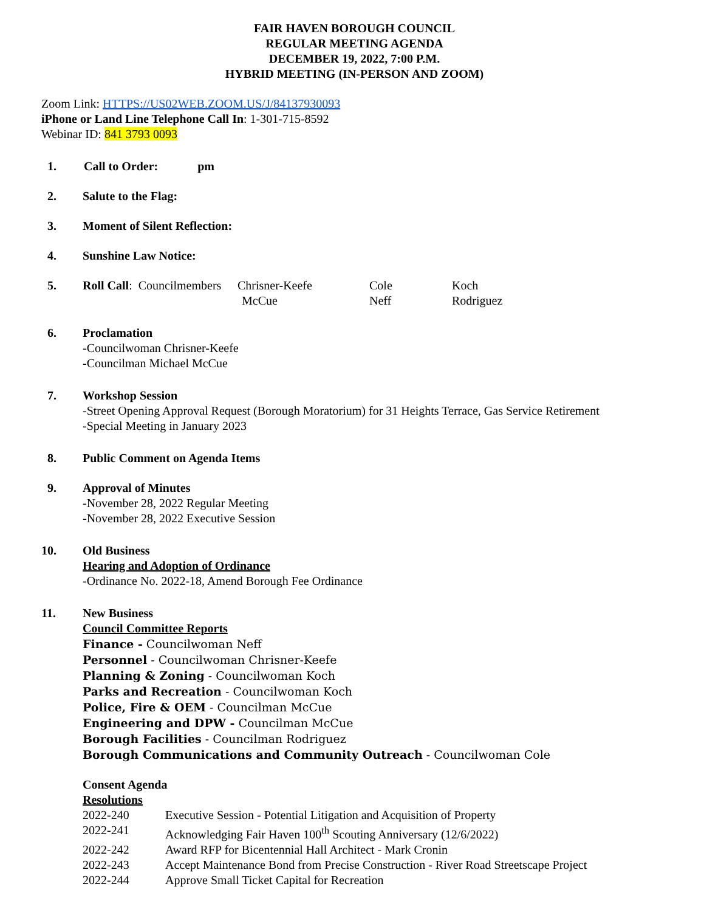FAIR HAVEN BOROUGH COUNCIL
REGULAR MEETING AGENDA
DECEMBER 19, 2022, 7:00 P.M.
HYBRID MEETING (IN-PERSON AND ZOOM)
Zoom Link: HTTPS://US02WEB.ZOOM.US/J/84137930093
iPhone or Land Line Telephone Call In: 1-301-715-8592
Webinar ID: 841 3793 0093
1. Call to Order: pm
2. Salute to the Flag:
3. Moment of Silent Reflection:
4. Sunshine Law Notice:
5.
| Roll Call : Councilmembers | Chrisner-Keefe | Cole | Koch |
| | McCue | Neff | Rodriguez |
6. Proclamation
-Councilwoman Chrisner-Keefe
-Councilman Michael McCue
7. Workshop Session
-Street Opening Approval Request (Borough Moratorium) for 31 Heights Terrace, Gas Service Retirement
-Special Meeting in January 2023
8. Public Comment on Agenda Items
9. Approval of Minutes
-November 28, 2022 Regular Meeting
-November 28, 2022 Executive Session
10. Old Business
Hearing and Adoption of Ordinance
-Ordinance No. 2022-18, Amend Borough Fee Ordinance
11. New Business
Council Committee Reports
Finance - Councilwoman Neff
Personnel - Councilwoman Chrisner-Keefe
Planning & Zoning - Councilwoman Koch
Parks and Recreation - Councilwoman Koch
Police, Fire & OEM - Councilman McCue
Engineering and DPW - Councilman McCue
Borough Facilities - Councilman Rodriguez
Borough Communications and Community Outreach - Councilwoman Cole
Consent Agenda
Resolutions
| 2022-240 | Executive Session - Potential Litigation and Acquisition of Property |
| 2022-241 | Acknowledging Fair Haven 100<sup>th</sup> Scouting Anniversary (12/6/2022) |
| 2022-242 | Award RFP for Bicentennial Hall Architect - Mark Cronin |
| 2022-243 | Accept Maintenance Bond from Precise Construction - River Road Streetscape Project |
| 2022-244 | Approve Small Ticket Capital for Recreation |